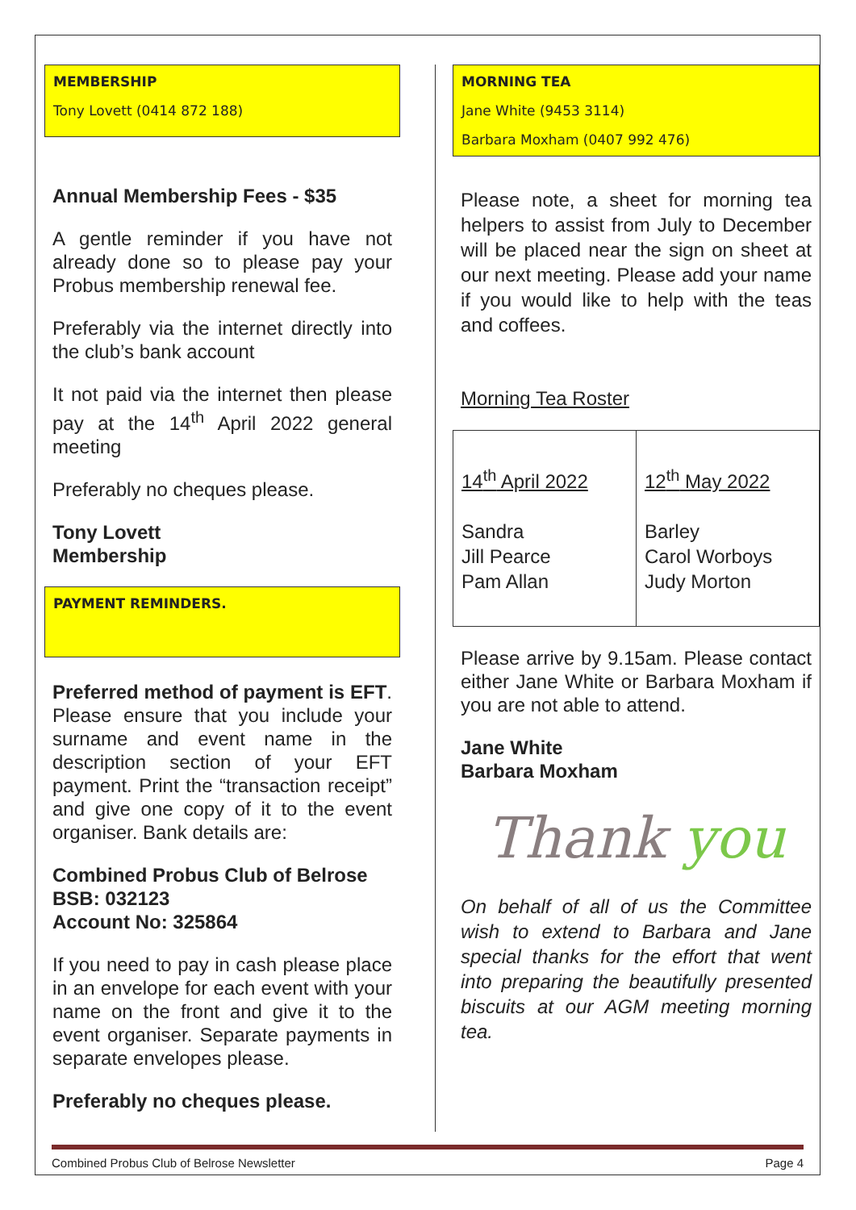MEMBERSHIP
Tony Lovett (0414 872 188)
Annual Membership Fees - $35
A gentle reminder if you have not already done so to please pay your Probus membership renewal fee.
Preferably via the internet directly into the club’s bank account
It not paid via the internet then please pay at the 14<sup>th</sup> April 2022 general meeting
Preferably no cheques please.
Tony Lovett
Membership
PAYMENT REMINDERS.
Preferred method of payment is EFT. Please ensure that you include your surname and event name in the description section of your EFT payment. Print the “transaction receipt” and give one copy of it to the event organiser. Bank details are:
Combined Probus Club of Belrose
BSB: 032123
Account No: 325864
If you need to pay in cash please place in an envelope for each event with your name on the front and give it to the event organiser. Separate payments in separate envelopes please.
Preferably no cheques please.
MORNING TEA
Jane White (9453 3114)
Barbara Moxham (0407 992 476)
Please note, a sheet for morning tea helpers to assist from July to December will be placed near the sign on sheet at our next meeting. Please add your name if you would like to help with the teas and coffees.
Morning Tea Roster
| 14<sup>th</sup> April 2022 Sandra Jill Pearce Pam Allan | 12<sup>th</sup> May 2022 Barley Carol Worboys Judy Morton |
Please arrive by 9.15am. Please contact either Jane White or Barbara Moxham if you are not able to attend.
Jane White
Barbara Moxham
Thank you
On behalf of all of us the Committee wish to extend to Barbara and Jane special thanks for the effort that went into preparing the beautifully presented biscuits at our AGM meeting morning tea.
Combined Probus Club of Belrose Newsletter Page 4